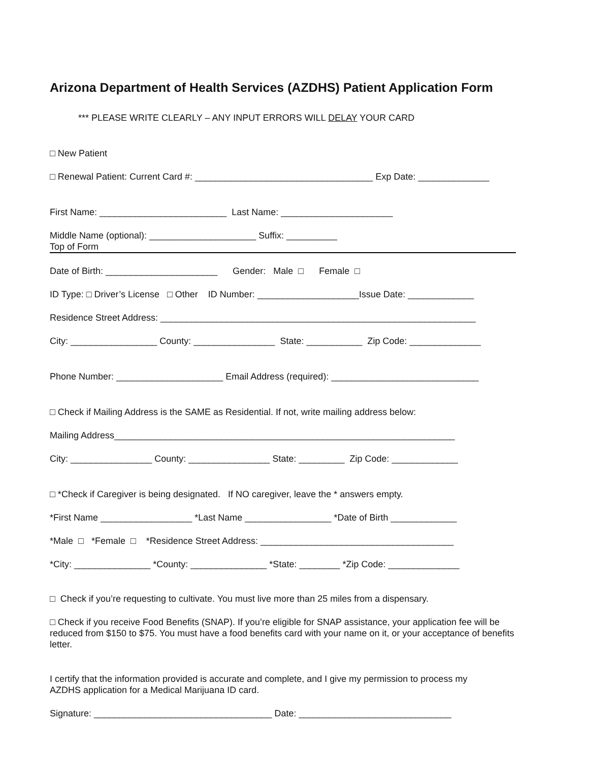Arizona Department of Health Services (AZDHS) Patient Application Form
*** PLEASE WRITE CLEARLY – ANY INPUT ERRORS WILL DELAY YOUR CARD
□ New Patient
□ Renewal Patient: Current Card #: ___________________________________ Exp Date: ______________
First Name: _________________________ Last Name: ______________________
Middle Name (optional): _____________________ Suffix: __________
Top of Form
Date of Birth: ______________________ Gender: Male □ Female □
ID Type: □ Driver’s License □ Other ID Number: ____________________Issue Date: _____________
Residence Street Address: ______________________________________________________________
City: _________________ County: ________________ State: ___________ Zip Code: ______________
Phone Number: _____________________ Email Address (required): _____________________________
□ Check if Mailing Address is the SAME as Residential. If not, write mailing address below:
Mailing Address___________________________________________________________________
City: ________________ County: ________________ State: _________ Zip Code: _____________
□ *Check if Caregiver is being designated. If NO caregiver, leave the * answers empty.
*First Name __________________ *Last Name _________________ *Date of Birth _____________
*Male □ *Female □ *Residence Street Address: ______________________________________
*City: _______________ *County: _______________ *State: ________ *Zip Code: ______________
□ Check if you’re requesting to cultivate. You must live more than 25 miles from a dispensary.
□ Check if you receive Food Benefits (SNAP). If you’re eligible for SNAP assistance, your application fee will be reduced from $150 to $75. You must have a food benefits card with your name on it, or your acceptance of benefits letter.
I certify that the information provided is accurate and complete, and I give my permission to process my AZDHS application for a Medical Marijuana ID card.
Signature: ___________________________________ Date: ______________________________